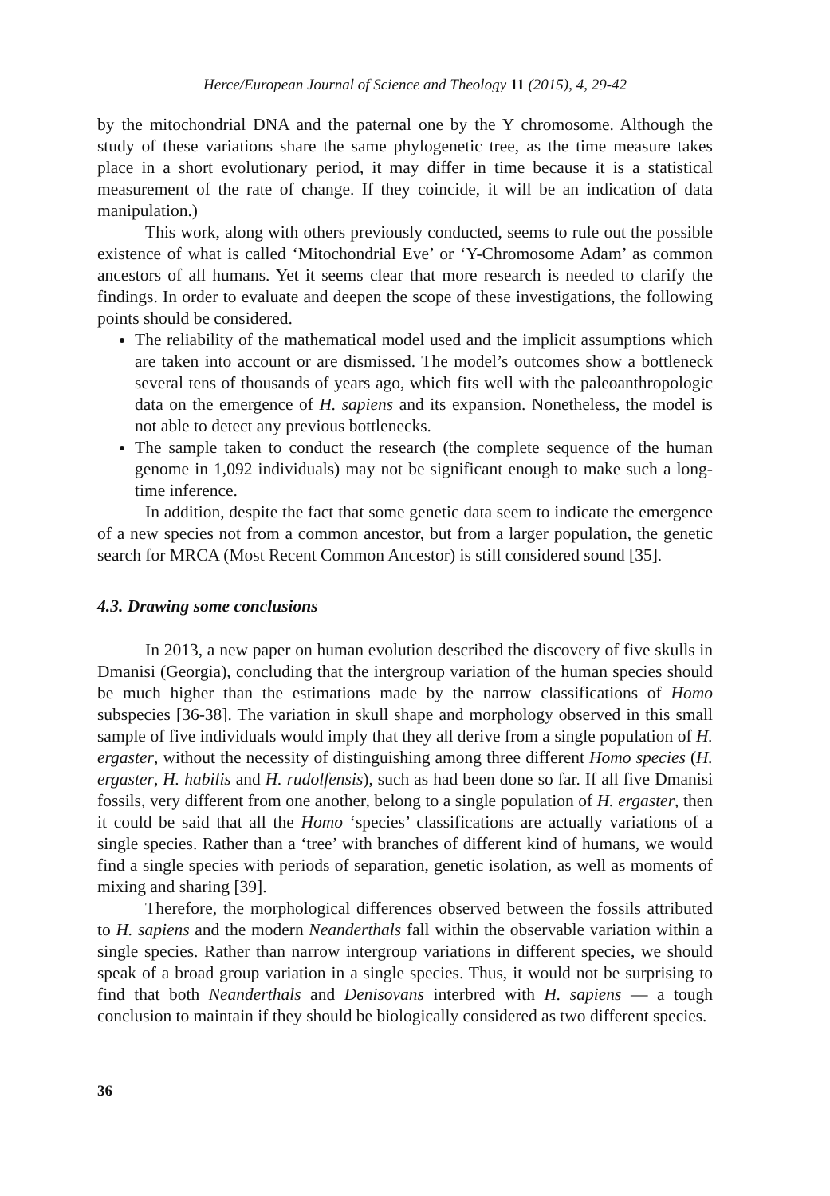Herce/European Journal of Science and Theology 11 (2015), 4, 29-42
by the mitochondrial DNA and the paternal one by the Y chromosome. Although the study of these variations share the same phylogenetic tree, as the time measure takes place in a short evolutionary period, it may differ in time because it is a statistical measurement of the rate of change. If they coincide, it will be an indication of data manipulation.)
This work, along with others previously conducted, seems to rule out the possible existence of what is called ‘Mitochondrial Eve’ or ‘Y-Chromosome Adam’ as common ancestors of all humans. Yet it seems clear that more research is needed to clarify the findings. In order to evaluate and deepen the scope of these investigations, the following points should be considered.
The reliability of the mathematical model used and the implicit assumptions which are taken into account or are dismissed. The model’s outcomes show a bottleneck several tens of thousands of years ago, which fits well with the paleoanthropologic data on the emergence of H. sapiens and its expansion. Nonetheless, the model is not able to detect any previous bottlenecks.
The sample taken to conduct the research (the complete sequence of the human genome in 1,092 individuals) may not be significant enough to make such a long-time inference.
In addition, despite the fact that some genetic data seem to indicate the emergence of a new species not from a common ancestor, but from a larger population, the genetic search for MRCA (Most Recent Common Ancestor) is still considered sound [35].
4.3. Drawing some conclusions
In 2013, a new paper on human evolution described the discovery of five skulls in Dmanisi (Georgia), concluding that the intergroup variation of the human species should be much higher than the estimations made by the narrow classifications of Homo subspecies [36-38]. The variation in skull shape and morphology observed in this small sample of five individuals would imply that they all derive from a single population of H. ergaster, without the necessity of distinguishing among three different Homo species (H. ergaster, H. habilis and H. rudolfensis), such as had been done so far. If all five Dmanisi fossils, very different from one another, belong to a single population of H. ergaster, then it could be said that all the Homo ‘species’ classifications are actually variations of a single species. Rather than a ‘tree’ with branches of different kind of humans, we would find a single species with periods of separation, genetic isolation, as well as moments of mixing and sharing [39].
Therefore, the morphological differences observed between the fossils attributed to H. sapiens and the modern Neanderthals fall within the observable variation within a single species. Rather than narrow intergroup variations in different species, we should speak of a broad group variation in a single species. Thus, it would not be surprising to find that both Neanderthals and Denisovans interbred with H. sapiens — a tough conclusion to maintain if they should be biologically considered as two different species.
36